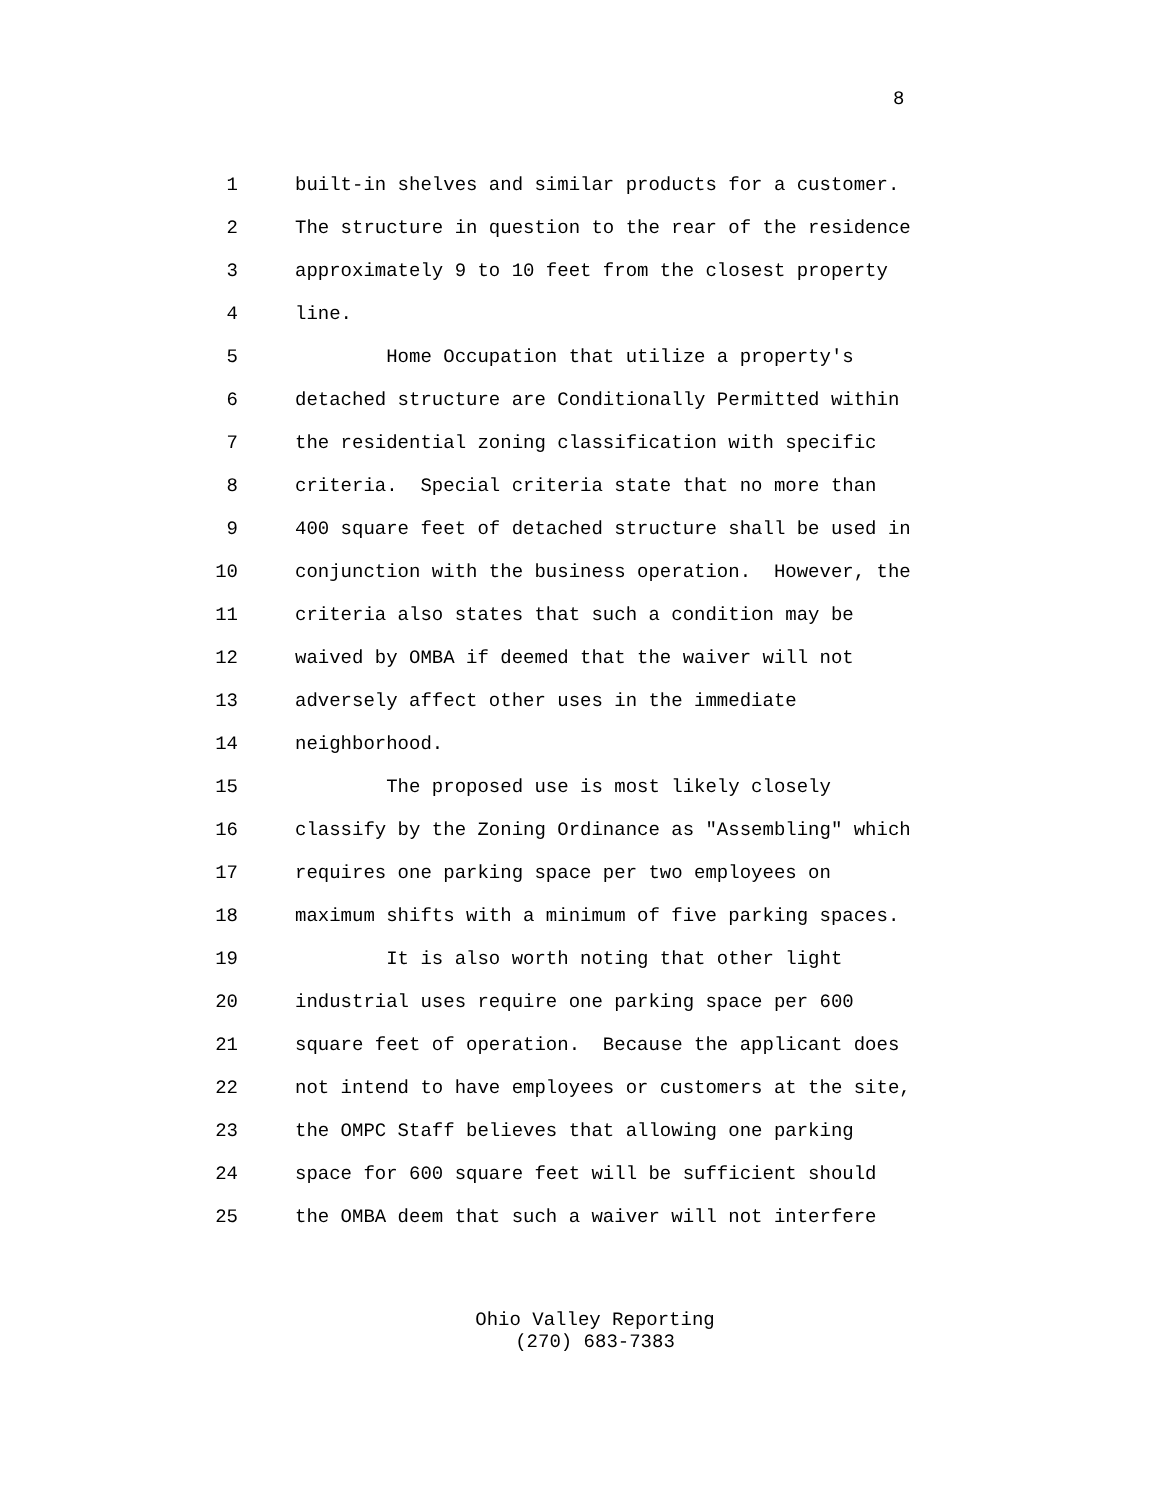8
1 built-in shelves and similar products for a customer.
2 The structure in question to the rear of the residence
3 approximately 9 to 10 feet from the closest property
4 line.
5 Home Occupation that utilize a property's
6 detached structure are Conditionally Permitted within
7 the residential zoning classification with specific
8 criteria. Special criteria state that no more than
9 400 square feet of detached structure shall be used in
10 conjunction with the business operation. However, the
11 criteria also states that such a condition may be
12 waived by OMBA if deemed that the waiver will not
13 adversely affect other uses in the immediate
14 neighborhood.
15 The proposed use is most likely closely
16 classify by the Zoning Ordinance as "Assembling" which
17 requires one parking space per two employees on
18 maximum shifts with a minimum of five parking spaces.
19 It is also worth noting that other light
20 industrial uses require one parking space per 600
21 square feet of operation. Because the applicant does
22 not intend to have employees or customers at the site,
23 the OMPC Staff believes that allowing one parking
24 space for 600 square feet will be sufficient should
25 the OMBA deem that such a waiver will not interfere
Ohio Valley Reporting
(270) 683-7383